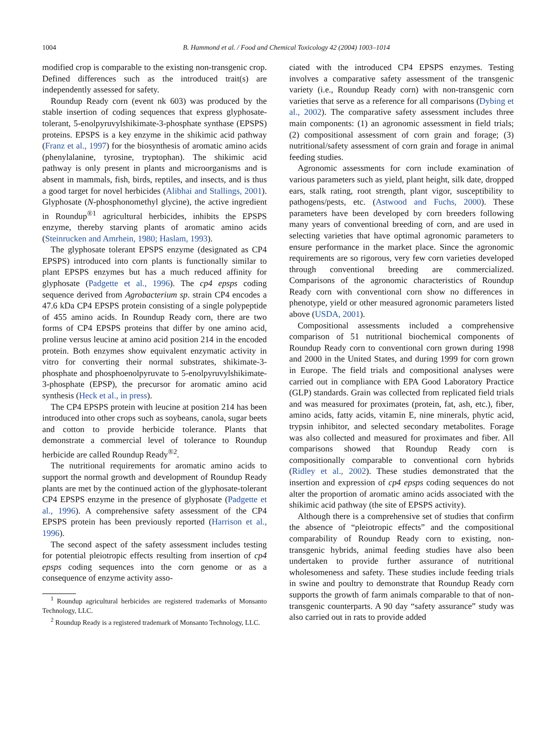1004 B. Hammond et al. / Food and Chemical Toxicology 42 (2004) 1003–1014
modified crop is comparable to the existing non-transgenic crop. Defined differences such as the introduced trait(s) are independently assessed for safety.
Roundup Ready corn (event nk 603) was produced by the stable insertion of coding sequences that express glyphosate-tolerant, 5-enolpyruvylshikimate-3-phosphate synthase (EPSPS) proteins. EPSPS is a key enzyme in the shikimic acid pathway (Franz et al., 1997) for the biosynthesis of aromatic amino acids (phenylalanine, tyrosine, tryptophan). The shikimic acid pathway is only present in plants and microorganisms and is absent in mammals, fish, birds, reptiles, and insects, and is thus a good target for novel herbicides (Alibhai and Stallings, 2001). Glyphosate (N-phosphonomethyl glycine), the active ingredient in Roundup<sup>®1</sup> agricultural herbicides, inhibits the EPSPS enzyme, thereby starving plants of aromatic amino acids (Steinrucken and Amrhein, 1980; Haslam, 1993).
The glyphosate tolerant EPSPS enzyme (designated as CP4 EPSPS) introduced into corn plants is functionally similar to plant EPSPS enzymes but has a much reduced affinity for glyphosate (Padgette et al., 1996). The cp4 epsps coding sequence derived from Agrobacterium sp. strain CP4 encodes a 47.6 kDa CP4 EPSPS protein consisting of a single polypeptide of 455 amino acids. In Roundup Ready corn, there are two forms of CP4 EPSPS proteins that differ by one amino acid, proline versus leucine at amino acid position 214 in the encoded protein. Both enzymes show equivalent enzymatic activity in vitro for converting their normal substrates, shikimate-3-phosphate and phosphoenolpyruvate to 5-enolpyruvylshikimate-3-phosphate (EPSP), the precursor for aromatic amino acid synthesis (Heck et al., in press).
The CP4 EPSPS protein with leucine at position 214 has been introduced into other crops such as soybeans, canola, sugar beets and cotton to provide herbicide tolerance. Plants that demonstrate a commercial level of tolerance to Roundup herbicide are called Roundup Ready<sup>®2</sup>.
The nutritional requirements for aromatic amino acids to support the normal growth and development of Roundup Ready plants are met by the continued action of the glyphosate-tolerant CP4 EPSPS enzyme in the presence of glyphosate (Padgette et al., 1996). A comprehensive safety assessment of the CP4 EPSPS protein has been previously reported (Harrison et al., 1996).
The second aspect of the safety assessment includes testing for potential pleiotropic effects resulting from insertion of cp4 epsps coding sequences into the corn genome or as a consequence of enzyme activity asso-
<sup>1</sup> Roundup agricultural herbicides are registered trademarks of Monsanto Technology, LLC.
<sup>2</sup> Roundup Ready is a registered trademark of Monsanto Technology, LLC.
ciated with the introduced CP4 EPSPS enzymes. Testing involves a comparative safety assessment of the transgenic variety (i.e., Roundup Ready corn) with non-transgenic corn varieties that serve as a reference for all comparisons (Dybing et al., 2002). The comparative safety assessment includes three main components: (1) an agronomic assessment in field trials; (2) compositional assessment of corn grain and forage; (3) nutritional/safety assessment of corn grain and forage in animal feeding studies.
Agronomic assessments for corn include examination of various parameters such as yield, plant height, silk date, dropped ears, stalk rating, root strength, plant vigor, susceptibility to pathogens/pests, etc. (Astwood and Fuchs, 2000). These parameters have been developed by corn breeders following many years of conventional breeding of corn, and are used in selecting varieties that have optimal agronomic parameters to ensure performance in the market place. Since the agronomic requirements are so rigorous, very few corn varieties developed through conventional breeding are commercialized. Comparisons of the agronomic characteristics of Roundup Ready corn with conventional corn show no differences in phenotype, yield or other measured agronomic parameters listed above (USDA, 2001).
Compositional assessments included a comprehensive comparison of 51 nutritional biochemical components of Roundup Ready corn to conventional corn grown during 1998 and 2000 in the United States, and during 1999 for corn grown in Europe. The field trials and compositional analyses were carried out in compliance with EPA Good Laboratory Practice (GLP) standards. Grain was collected from replicated field trials and was measured for proximates (protein, fat, ash, etc.), fiber, amino acids, fatty acids, vitamin E, nine minerals, phytic acid, trypsin inhibitor, and selected secondary metabolites. Forage was also collected and measured for proximates and fiber. All comparisons showed that Roundup Ready corn is compositionally comparable to conventional corn hybrids (Ridley et al., 2002). These studies demonstrated that the insertion and expression of cp4 epsps coding sequences do not alter the proportion of aromatic amino acids associated with the shikimic acid pathway (the site of EPSPS activity).
Although there is a comprehensive set of studies that confirm the absence of “pleiotropic effects” and the compositional comparability of Roundup Ready corn to existing, non-transgenic hybrids, animal feeding studies have also been undertaken to provide further assurance of nutritional wholesomeness and safety. These studies include feeding trials in swine and poultry to demonstrate that Roundup Ready corn supports the growth of farm animals comparable to that of non-transgenic counterparts. A 90 day “safety assurance” study was also carried out in rats to provide added